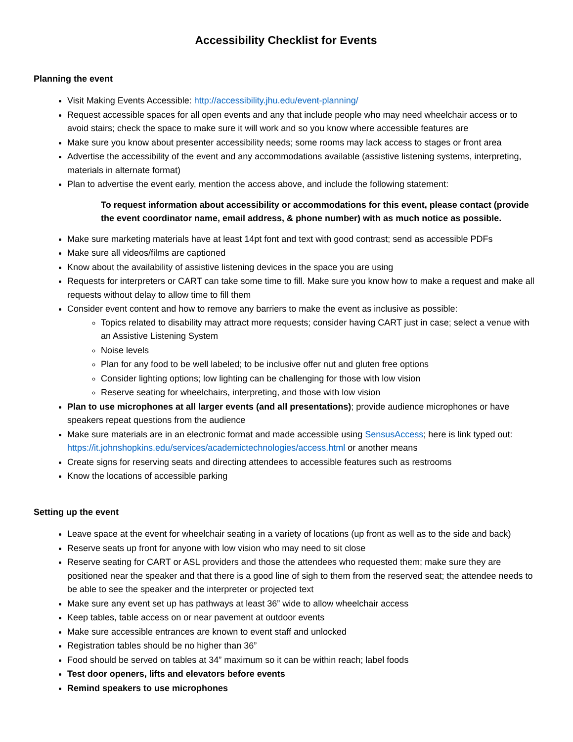Accessibility Checklist for Events
Planning the event
Visit Making Events Accessible: http://accessibility.jhu.edu/event-planning/
Request accessible spaces for all open events and any that include people who may need wheelchair access or to avoid stairs; check the space to make sure it will work and so you know where accessible features are
Make sure you know about presenter accessibility needs; some rooms may lack access to stages or front area
Advertise the accessibility of the event and any accommodations available (assistive listening systems, interpreting, materials in alternate format)
Plan to advertise the event early, mention the access above, and include the following statement:
To request information about accessibility or accommodations for this event, please contact (provide the event coordinator name, email address, & phone number) with as much notice as possible.
Make sure marketing materials have at least 14pt font and text with good contrast; send as accessible PDFs
Make sure all videos/films are captioned
Know about the availability of assistive listening devices in the space you are using
Requests for interpreters or CART can take some time to fill. Make sure you know how to make a request and make all requests without delay to allow time to fill them
Consider event content and how to remove any barriers to make the event as inclusive as possible:
Topics related to disability may attract more requests; consider having CART just in case; select a venue with an Assistive Listening System
Noise levels
Plan for any food to be well labeled; to be inclusive offer nut and gluten free options
Consider lighting options; low lighting can be challenging for those with low vision
Reserve seating for wheelchairs, interpreting, and those with low vision
Plan to use microphones at all larger events (and all presentations); provide audience microphones or have speakers repeat questions from the audience
Make sure materials are in an electronic format and made accessible using SensusAccess; here is link typed out: https://it.johnshopkins.edu/services/academictechnologies/access.html or another means
Create signs for reserving seats and directing attendees to accessible features such as restrooms
Know the locations of accessible parking
Setting up the event
Leave space at the event for wheelchair seating in a variety of locations (up front as well as to the side and back)
Reserve seats up front for anyone with low vision who may need to sit close
Reserve seating for CART or ASL providers and those the attendees who requested them; make sure they are positioned near the speaker and that there is a good line of sigh to them from the reserved seat; the attendee needs to be able to see the speaker and the interpreter or projected text
Make sure any event set up has pathways at least 36” wide to allow wheelchair access
Keep tables, table access on or near pavement at outdoor events
Make sure accessible entrances are known to event staff and unlocked
Registration tables should be no higher than 36”
Food should be served on tables at 34” maximum so it can be within reach; label foods
Test door openers, lifts and elevators before events
Remind speakers to use microphones